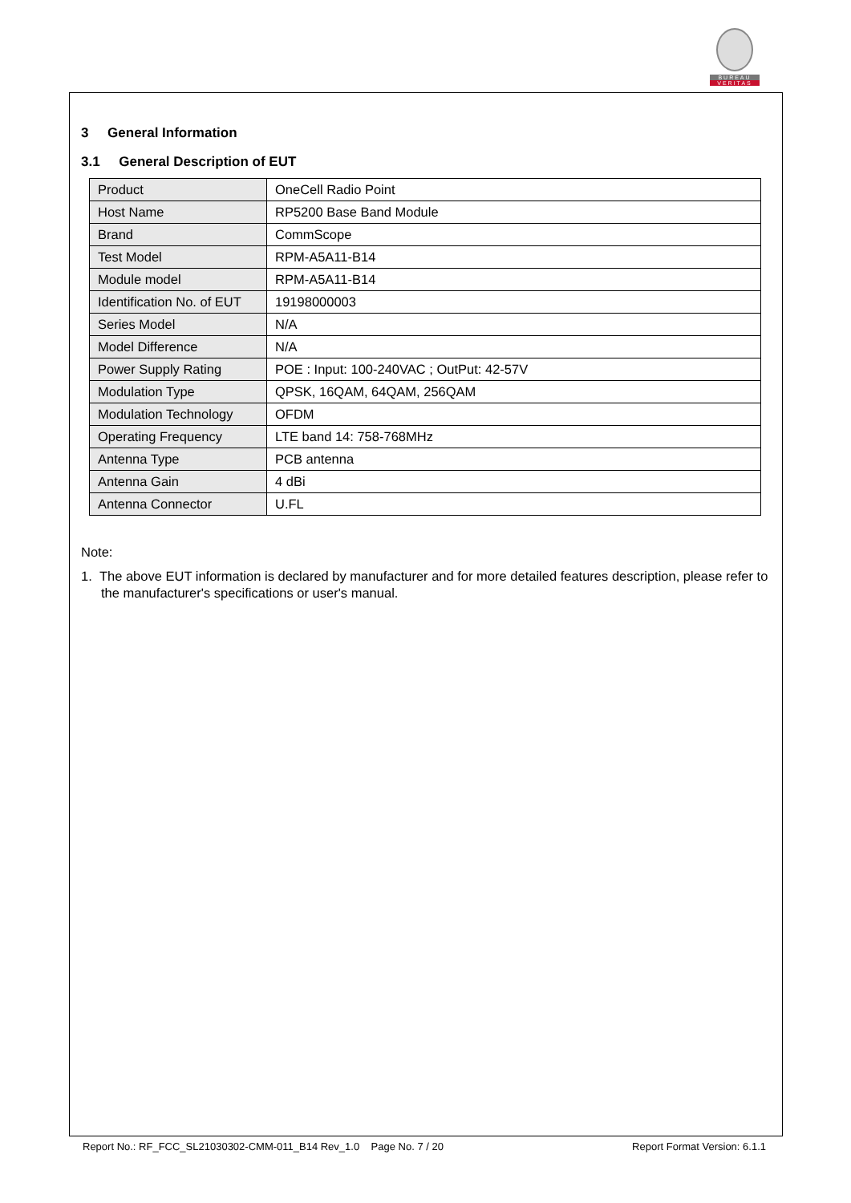BUREAU
VERITAS
3 General Information
3.1 General Description of EUT
| Product | OneCell Radio Point |
| Host Name | RP5200 Base Band Module |
| Brand | CommScope |
| Test Model | RPM-A5A11-B14 |
| Module model | RPM-A5A11-B14 |
| Identification No. of EUT | 19198000003 |
| Series Model | N/A |
| Model Difference | N/A |
| Power Supply Rating | POE : Input: 100-240VAC ; OutPut: 42-57V |
| Modulation Type | QPSK, 16QAM, 64QAM, 256QAM |
| Modulation Technology | OFDM |
| Operating Frequency | LTE band 14: 758-768MHz |
| Antenna Type | PCB antenna |
| Antenna Gain | 4 dBi |
| Antenna Connector | U.FL |
Note:
1. The above EUT information is declared by manufacturer and for more detailed features description, please refer to the manufacturer's specifications or user's manual.
Report No.: RF_FCC_SL21030302-CMM-011_B14 Rev_1.0 Page No. 7 / 20 Report Format Version: 6.1.1